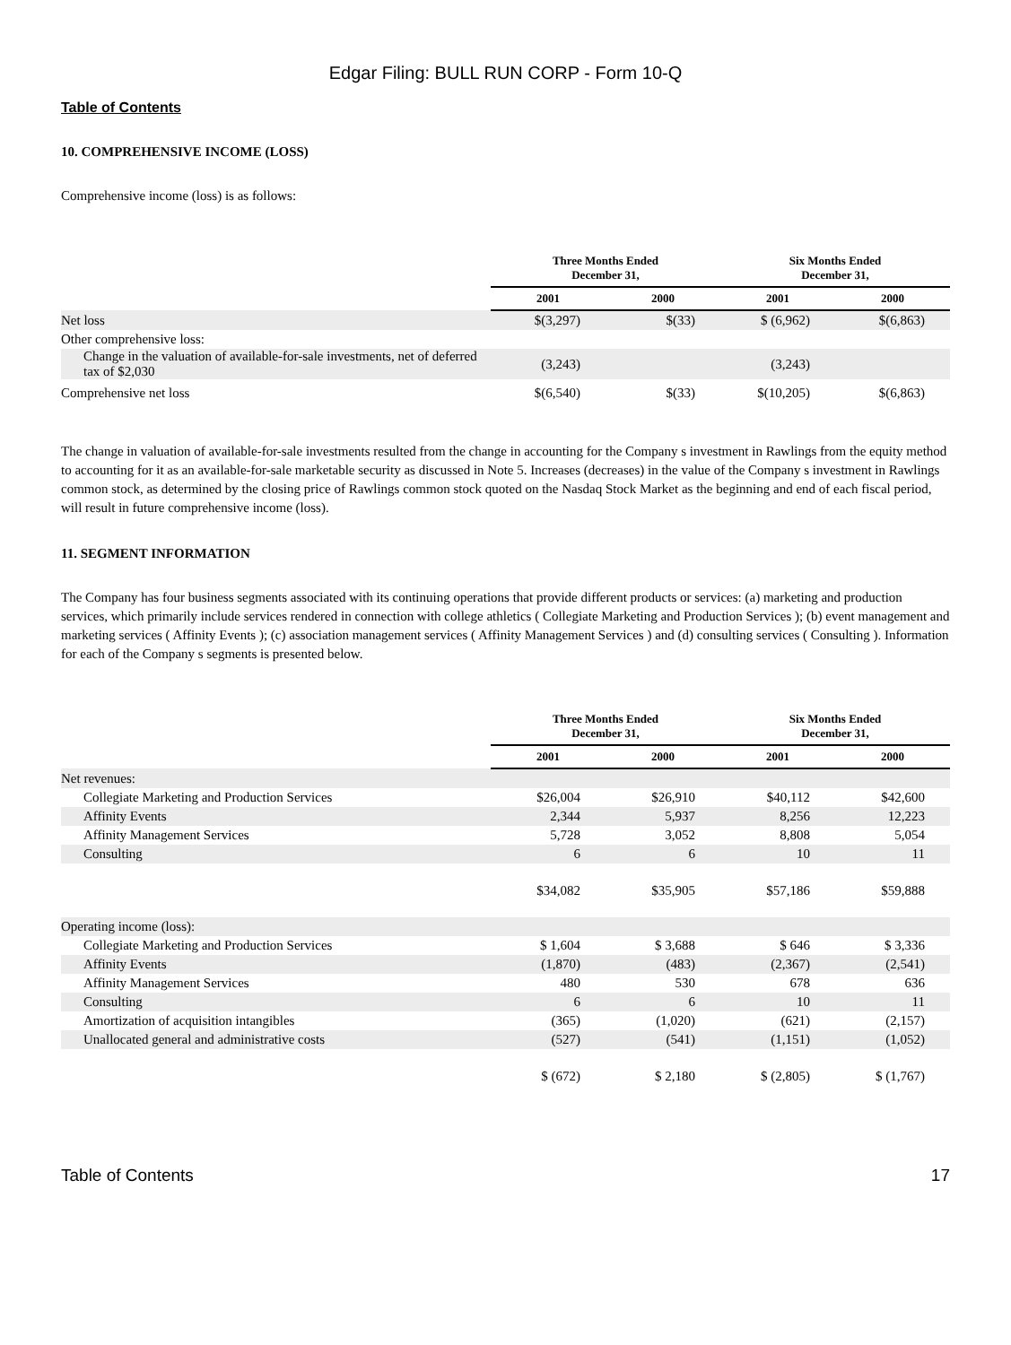Edgar Filing: BULL RUN CORP - Form 10-Q
Table of Contents
10. COMPREHENSIVE INCOME (LOSS)
Comprehensive income (loss) is as follows:
| | Three Months Ended December 31, | | Six Months Ended December 31, | |
| --- | --- | --- | --- | --- |
| | 2001 | 2000 | 2001 | 2000 |
| Net loss | $(3,297) | $(33) | $ (6,962) | $(6,863) |
| Other comprehensive loss: | | | | |
| Change in the valuation of available-for-sale investments, net of deferred tax of $2,030 | (3,243) | | (3,243) | |
| Comprehensive net loss | $(6,540) | $(33) | $(10,205) | $(6,863) |
The change in valuation of available-for-sale investments resulted from the change in accounting for the Company s investment in Rawlings from the equity method to accounting for it as an available-for-sale marketable security as discussed in Note 5. Increases (decreases) in the value of the Company s investment in Rawlings common stock, as determined by the closing price of Rawlings common stock quoted on the Nasdaq Stock Market as the beginning and end of each fiscal period, will result in future comprehensive income (loss).
11. SEGMENT INFORMATION
The Company has four business segments associated with its continuing operations that provide different products or services: (a) marketing and production services, which primarily include services rendered in connection with college athletics ( Collegiate Marketing and Production Services ); (b) event management and marketing services ( Affinity Events ); (c) association management services ( Affinity Management Services ) and (d) consulting services ( Consulting ). Information for each of the Company s segments is presented below.
| | Three Months Ended December 31, | | Six Months Ended December 31, | |
| --- | --- | --- | --- | --- |
| | 2001 | 2000 | 2001 | 2000 |
| Net revenues: | | | | |
| Collegiate Marketing and Production Services | $26,004 | $26,910 | $40,112 | $42,600 |
| Affinity Events | 2,344 | 5,937 | 8,256 | 12,223 |
| Affinity Management Services | 5,728 | 3,052 | 8,808 | 5,054 |
| Consulting | 6 | 6 | 10 | 11 |
| | $34,082 | $35,905 | $57,186 | $59,888 |
| Operating income (loss): | | | | |
| Collegiate Marketing and Production Services | $ 1,604 | $ 3,688 | $ 646 | $ 3,336 |
| Affinity Events | (1,870) | (483) | (2,367) | (2,541) |
| Affinity Management Services | 480 | 530 | 678 | 636 |
| Consulting | 6 | 6 | 10 | 11 |
| Amortization of acquisition intangibles | (365) | (1,020) | (621) | (2,157) |
| Unallocated general and administrative costs | (527) | (541) | (1,151) | (1,052) |
| | $ (672) | $ 2,180 | $ (2,805) | $ (1,767) |
Table of Contents 17